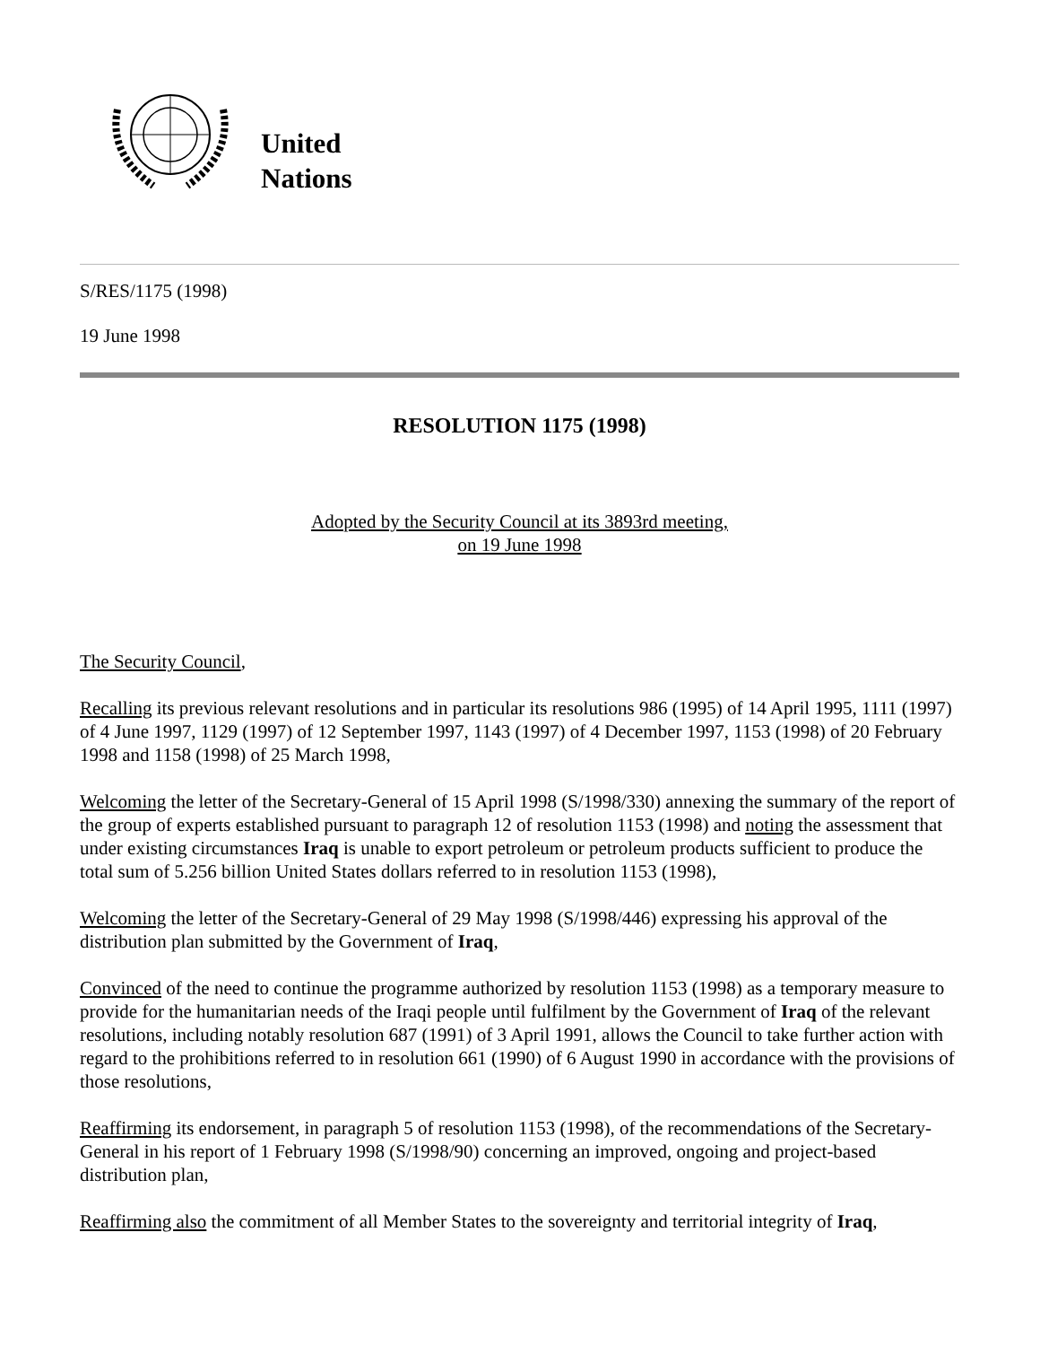United
Nations
S/RES/1175 (1998)
19 June 1998
RESOLUTION 1175 (1998)
Adopted by the Security Council at its 3893rd meeting,
on 19 June 1998
The Security Council,
Recalling its previous relevant resolutions and in particular its resolutions 986 (1995) of 14 April 1995, 1111 (1997) of 4 June 1997, 1129 (1997) of 12 September 1997, 1143 (1997) of 4 December 1997, 1153 (1998) of 20 February 1998 and 1158 (1998) of 25 March 1998,
Welcoming the letter of the Secretary-General of 15 April 1998 (S/1998/330) annexing the summary of the report of the group of experts established pursuant to paragraph 12 of resolution 1153 (1998) and noting the assessment that under existing circumstances Iraq is unable to export petroleum or petroleum products sufficient to produce the total sum of 5.256 billion United States dollars referred to in resolution 1153 (1998),
Welcoming the letter of the Secretary-General of 29 May 1998 (S/1998/446) expressing his approval of the distribution plan submitted by the Government of Iraq,
Convinced of the need to continue the programme authorized by resolution 1153 (1998) as a temporary measure to provide for the humanitarian needs of the Iraqi people until fulfilment by the Government of Iraq of the relevant resolutions, including notably resolution 687 (1991) of 3 April 1991, allows the Council to take further action with regard to the prohibitions referred to in resolution 661 (1990) of 6 August 1990 in accordance with the provisions of those resolutions,
Reaffirming its endorsement, in paragraph 5 of resolution 1153 (1998), of the recommendations of the Secretary-General in his report of 1 February 1998 (S/1998/90) concerning an improved, ongoing and project-based distribution plan,
Reaffirming also the commitment of all Member States to the sovereignty and territorial integrity of Iraq,